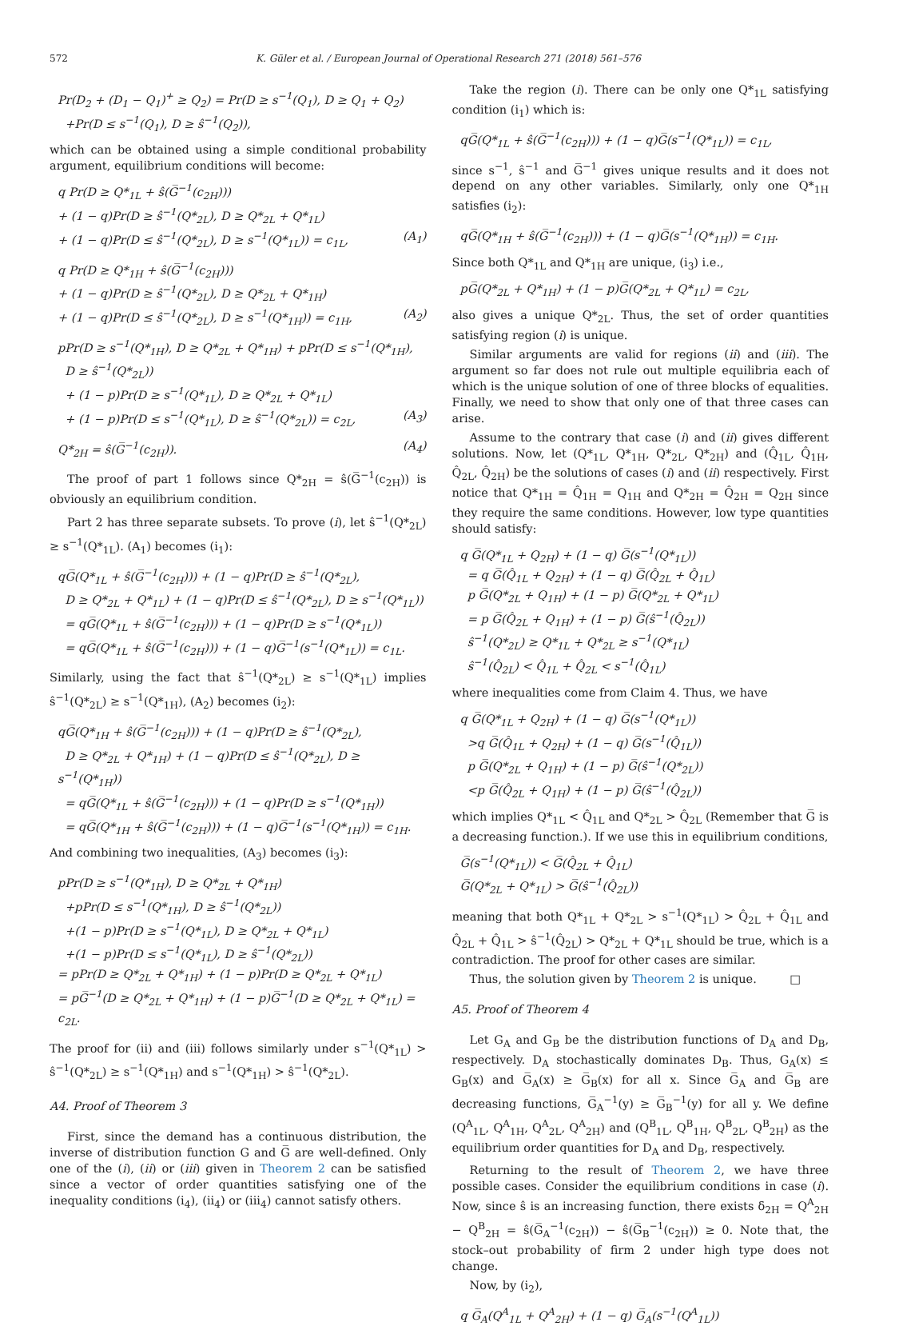572 K. Güler et al. / European Journal of Operational Research 271 (2018) 561–576
Pr(D<sub>2</sub> + (D<sub>1</sub> − Q<sub>1</sub>)<sup>+</sup> ≥ Q<sub>2</sub>) = Pr(D ≥ s<sup>−1</sup>(Q<sub>1</sub>), D ≥ Q<sub>1</sub> + Q<sub>2</sub>)
+Pr(D ≤ s<sup>−1</sup>(Q<sub>1</sub>), D ≥ ŝ<sup>−1</sup>(Q<sub>2</sub>)),
which can be obtained using a simple conditional probability argument, equilibrium conditions will become:
q Pr(D ≥ Q*<sub>1L</sub> + ŝ(G̅<sup>−1</sup>(c<sub>2H</sub>)))
+ (1 − q)Pr(D ≥ ŝ<sup>−1</sup>(Q*<sub>2L</sub>), D ≥ Q*<sub>2L</sub> + Q*<sub>1L</sub>)
+ (1 − q)Pr(D ≤ ŝ<sup>−1</sup>(Q*<sub>2L</sub>), D ≥ s<sup>−1</sup>(Q*<sub>1L</sub>)) = c<sub>1L</sub>, (A<sub>1</sub>)
q Pr(D ≥ Q*<sub>1H</sub> + ŝ(G̅<sup>−1</sup>(c<sub>2H</sub>)))
+ (1 − q)Pr(D ≥ ŝ<sup>−1</sup>(Q*<sub>2L</sub>), D ≥ Q*<sub>2L</sub> + Q*<sub>1H</sub>)
+ (1 − q)Pr(D ≤ ŝ<sup>−1</sup>(Q*<sub>2L</sub>), D ≥ s<sup>−1</sup>(Q*<sub>1H</sub>)) = c<sub>1H</sub>, (A<sub>2</sub>)
pPr(D ≥ s<sup>−1</sup>(Q*<sub>1H</sub>), D ≥ Q*<sub>2L</sub> + Q*<sub>1H</sub>) + pPr(D ≤ s<sup>−1</sup>(Q*<sub>1H</sub>),
D ≥ ŝ<sup>−1</sup>(Q*<sub>2L</sub>))
+ (1 − p)Pr(D ≥ s<sup>−1</sup>(Q*<sub>1L</sub>), D ≥ Q*<sub>2L</sub> + Q*<sub>1L</sub>)
+ (1 − p)Pr(D ≤ s<sup>−1</sup>(Q*<sub>1L</sub>), D ≥ ŝ<sup>−1</sup>(Q*<sub>2L</sub>)) = c<sub>2L</sub>, (A<sub>3</sub>)
Q*<sub>2H</sub> = ŝ(G̅<sup>−1</sup>(c<sub>2H</sub>)). (A<sub>4</sub>)
The proof of part 1 follows since Q*<sub>2H</sub> = ŝ(G̅<sup>−1</sup>(c<sub>2H</sub>)) is obviously an equilibrium condition.
Part 2 has three separate subsets. To prove (i), let ŝ<sup>−1</sup>(Q*<sub>2L</sub>) ≥ s<sup>−1</sup>(Q*<sub>1L</sub>). (A<sub>1</sub>) becomes (i<sub>1</sub>):
qG̅(Q*<sub>1L</sub> + ŝ(G̅<sup>−1</sup>(c<sub>2H</sub>))) + (1 − q)Pr(D ≥ ŝ<sup>−1</sup>(Q*<sub>2L</sub>),
D ≥ Q*<sub>2L</sub> + Q*<sub>1L</sub>) + (1 − q)Pr(D ≤ ŝ<sup>−1</sup>(Q*<sub>2L</sub>), D ≥ s<sup>−1</sup>(Q*<sub>1L</sub>))
= qG̅(Q*<sub>1L</sub> + ŝ(G̅<sup>−1</sup>(c<sub>2H</sub>))) + (1 − q)Pr(D ≥ s<sup>−1</sup>(Q*<sub>1L</sub>))
= qG̅(Q*<sub>1L</sub> + ŝ(G̅<sup>−1</sup>(c<sub>2H</sub>))) + (1 − q)G̅<sup>−1</sup>(s<sup>−1</sup>(Q*<sub>1L</sub>)) = c<sub>1L</sub>.
Similarly, using the fact that ŝ<sup>−1</sup>(Q*<sub>2L</sub>) ≥ s<sup>−1</sup>(Q*<sub>1L</sub>) implies ŝ<sup>−1</sup>(Q*<sub>2L</sub>) ≥ s<sup>−1</sup>(Q*<sub>1H</sub>), (A<sub>2</sub>) becomes (i<sub>2</sub>):
qG̅(Q*<sub>1H</sub> + ŝ(G̅<sup>−1</sup>(c<sub>2H</sub>))) + (1 − q)Pr(D ≥ ŝ<sup>−1</sup>(Q*<sub>2L</sub>),
D ≥ Q*<sub>2L</sub> + Q*<sub>1H</sub>) + (1 − q)Pr(D ≤ ŝ<sup>−1</sup>(Q*<sub>2L</sub>), D ≥ s<sup>−1</sup>(Q*<sub>1H</sub>))
= qG̅(Q*<sub>1L</sub> + ŝ(G̅<sup>−1</sup>(c<sub>2H</sub>))) + (1 − q)Pr(D ≥ s<sup>−1</sup>(Q*<sub>1H</sub>))
= qG̅(Q*<sub>1H</sub> + ŝ(G̅<sup>−1</sup>(c<sub>2H</sub>))) + (1 − q)G̅<sup>−1</sup>(s<sup>−1</sup>(Q*<sub>1H</sub>)) = c<sub>1H</sub>.
And combining two inequalities, (A<sub>3</sub>) becomes (i<sub>3</sub>):
pPr(D ≥ s<sup>−1</sup>(Q*<sub>1H</sub>), D ≥ Q*<sub>2L</sub> + Q*<sub>1H</sub>)
+pPr(D ≤ s<sup>−1</sup>(Q*<sub>1H</sub>), D ≥ ŝ<sup>−1</sup>(Q*<sub>2L</sub>))
+(1 − p)Pr(D ≥ s<sup>−1</sup>(Q*<sub>1L</sub>), D ≥ Q*<sub>2L</sub> + Q*<sub>1L</sub>)
+(1 − p)Pr(D ≤ s<sup>−1</sup>(Q*<sub>1L</sub>), D ≥ ŝ<sup>−1</sup>(Q*<sub>2L</sub>))
= pPr(D ≥ Q*<sub>2L</sub> + Q*<sub>1H</sub>) + (1 − p)Pr(D ≥ Q*<sub>2L</sub> + Q*<sub>1L</sub>)
= pG̅<sup>−1</sup>(D ≥ Q*<sub>2L</sub> + Q*<sub>1H</sub>) + (1 − p)G̅<sup>−1</sup>(D ≥ Q*<sub>2L</sub> + Q*<sub>1L</sub>) = c<sub>2L</sub>.
The proof for (ii) and (iii) follows similarly under s<sup>−1</sup>(Q*<sub>1L</sub>) > ŝ<sup>−1</sup>(Q*<sub>2L</sub>) ≥ s<sup>−1</sup>(Q*<sub>1H</sub>) and s<sup>−1</sup>(Q*<sub>1H</sub>) > ŝ<sup>−1</sup>(Q*<sub>2L</sub>).
A4. Proof of Theorem 3
First, since the demand has a continuous distribution, the inverse of distribution function G and G̅ are well-defined. Only one of the (i), (ii) or (iii) given in Theorem 2 can be satisfied since a vector of order quantities satisfying one of the inequality conditions (i<sub>4</sub>), (ii<sub>4</sub>) or (iii<sub>4</sub>) cannot satisfy others.
Take the region (i). There can be only one Q*<sub>1L</sub> satisfying condition (i<sub>1</sub>) which is:
qG̅(Q*<sub>1L</sub> + ŝ(G̅<sup>−1</sup>(c<sub>2H</sub>))) + (1 − q)G̅(s<sup>−1</sup>(Q*<sub>1L</sub>)) = c<sub>1L</sub>,
since s<sup>−1</sup>, ŝ<sup>−1</sup> and G̅<sup>−1</sup> gives unique results and it does not depend on any other variables. Similarly, only one Q*<sub>1H</sub> satisfies (i<sub>2</sub>):
qG̅(Q*<sub>1H</sub> + ŝ(G̅<sup>−1</sup>(c<sub>2H</sub>))) + (1 − q)G̅(s<sup>−1</sup>(Q*<sub>1H</sub>)) = c<sub>1H</sub>.
Since both Q*<sub>1L</sub> and Q*<sub>1H</sub> are unique, (i<sub>3</sub>) i.e.,
pG̅(Q*<sub>2L</sub> + Q*<sub>1H</sub>) + (1 − p)G̅(Q*<sub>2L</sub> + Q*<sub>1L</sub>) = c<sub>2L</sub>,
also gives a unique Q*<sub>2L</sub>. Thus, the set of order quantities satisfying region (i) is unique.
Similar arguments are valid for regions (ii) and (iii). The argument so far does not rule out multiple equilibria each of which is the unique solution of one of three blocks of equalities. Finally, we need to show that only one of that three cases can arise.
Assume to the contrary that case (i) and (ii) gives different solutions. Now, let (Q*<sub>1L</sub>, Q*<sub>1H</sub>, Q*<sub>2L</sub>, Q*<sub>2H</sub>) and (Q̂<sub>1L</sub>, Q̂<sub>1H</sub>, Q̂<sub>2L</sub>, Q̂<sub>2H</sub>) be the solutions of cases (i) and (ii) respectively. First notice that Q*<sub>1H</sub> = Q̂<sub>1H</sub> = Q<sub>1H</sub> and Q*<sub>2H</sub> = Q̂<sub>2H</sub> = Q<sub>2H</sub> since they require the same conditions. However, low type quantities should satisfy:
q G̅(Q*<sub>1L</sub> + Q<sub>2H</sub>) + (1 − q) G̅(s<sup>−1</sup>(Q*<sub>1L</sub>))
= q G̅(Q̂<sub>1L</sub> + Q<sub>2H</sub>) + (1 − q) G̅(Q̂<sub>2L</sub> + Q̂<sub>1L</sub>)
p G̅(Q*<sub>2L</sub> + Q<sub>1H</sub>) + (1 − p) G̅(Q*<sub>2L</sub> + Q*<sub>1L</sub>)
= p G̅(Q̂<sub>2L</sub> + Q<sub>1H</sub>) + (1 − p) G̅(ŝ<sup>−1</sup>(Q̂<sub>2L</sub>))
ŝ<sup>−1</sup>(Q*<sub>2L</sub>) ≥ Q*<sub>1L</sub> + Q*<sub>2L</sub> ≥ s<sup>−1</sup>(Q*<sub>1L</sub>)
ŝ<sup>−1</sup>(Q̂<sub>2L</sub>) < Q̂<sub>1L</sub> + Q̂<sub>2L</sub> < s<sup>−1</sup>(Q̂<sub>1L</sub>)
where inequalities come from Claim 4. Thus, we have
q G̅(Q*<sub>1L</sub> + Q<sub>2H</sub>) + (1 − q) G̅(s<sup>−1</sup>(Q*<sub>1L</sub>))
>q G̅(Q̂<sub>1L</sub> + Q<sub>2H</sub>) + (1 − q) G̅(s<sup>−1</sup>(Q̂<sub>1L</sub>))
p G̅(Q*<sub>2L</sub> + Q<sub>1H</sub>) + (1 − p) G̅(ŝ<sup>−1</sup>(Q*<sub>2L</sub>))
<p G̅(Q̂<sub>2L</sub> + Q<sub>1H</sub>) + (1 − p) G̅(ŝ<sup>−1</sup>(Q̂<sub>2L</sub>))
which implies Q*<sub>1L</sub> < Q̂<sub>1L</sub> and Q*<sub>2L</sub> > Q̂<sub>2L</sub> (Remember that G̅ is a decreasing function.). If we use this in equilibrium conditions,
G̅(s<sup>−1</sup>(Q*<sub>1L</sub>)) < G̅(Q̂<sub>2L</sub> + Q̂<sub>1L</sub>)
G̅(Q*<sub>2L</sub> + Q*<sub>1L</sub>) > G̅(ŝ<sup>−1</sup>(Q̂<sub>2L</sub>))
meaning that both Q*<sub>1L</sub> + Q*<sub>2L</sub> > s<sup>−1</sup>(Q*<sub>1L</sub>) > Q̂<sub>2L</sub> + Q̂<sub>1L</sub> and Q̂<sub>2L</sub> + Q̂<sub>1L</sub> > ŝ<sup>−1</sup>(Q̂<sub>2L</sub>) > Q*<sub>2L</sub> + Q*<sub>1L</sub> should be true, which is a contradiction. The proof for other cases are similar.
Thus, the solution given by Theorem 2 is unique. □
A5. Proof of Theorem 4
Let G<sub>A</sub> and G<sub>B</sub> be the distribution functions of D<sub>A</sub> and D<sub>B</sub>, respectively. D<sub>A</sub> stochastically dominates D<sub>B</sub>. Thus, G<sub>A</sub>(x) ≤ G<sub>B</sub>(x) and G̅<sub>A</sub>(x) ≥ G̅<sub>B</sub>(x) for all x. Since G̅<sub>A</sub> and G̅<sub>B</sub> are decreasing functions, G̅<sub>A</sub><sup>−1</sup>(y) ≥ G̅<sub>B</sub><sup>−1</sup>(y) for all y. We define (Q<sup>A</sup><sub>1L</sub>, Q<sup>A</sup><sub>1H</sub>, Q<sup>A</sup><sub>2L</sub>, Q<sup>A</sup><sub>2H</sub>) and (Q<sup>B</sup><sub>1L</sub>, Q<sup>B</sup><sub>1H</sub>, Q<sup>B</sup><sub>2L</sub>, Q<sup>B</sup><sub>2H</sub>) as the equilibrium order quantities for D<sub>A</sub> and D<sub>B</sub>, respectively.
Returning to the result of Theorem 2, we have three possible cases. Consider the equilibrium conditions in case (i). Now, since ŝ is an increasing function, there exists δ<sub>2H</sub> = Q<sup>A</sup><sub>2H</sub> − Q<sup>B</sup><sub>2H</sub> = ŝ(G̅<sub>A</sub><sup>−1</sup>(c<sub>2H</sub>)) − ŝ(G̅<sub>B</sub><sup>−1</sup>(c<sub>2H</sub>)) ≥ 0. Note that, the stock–out probability of firm 2 under high type does not change.
Now, by (i<sub>2</sub>),
q G̅<sub>A</sub>(Q<sup>A</sup><sub>1L</sub> + Q<sup>A</sup><sub>2H</sub>) + (1 − q) G̅<sub>A</sub>(s<sup>−1</sup>(Q<sup>A</sup><sub>1L</sub>))